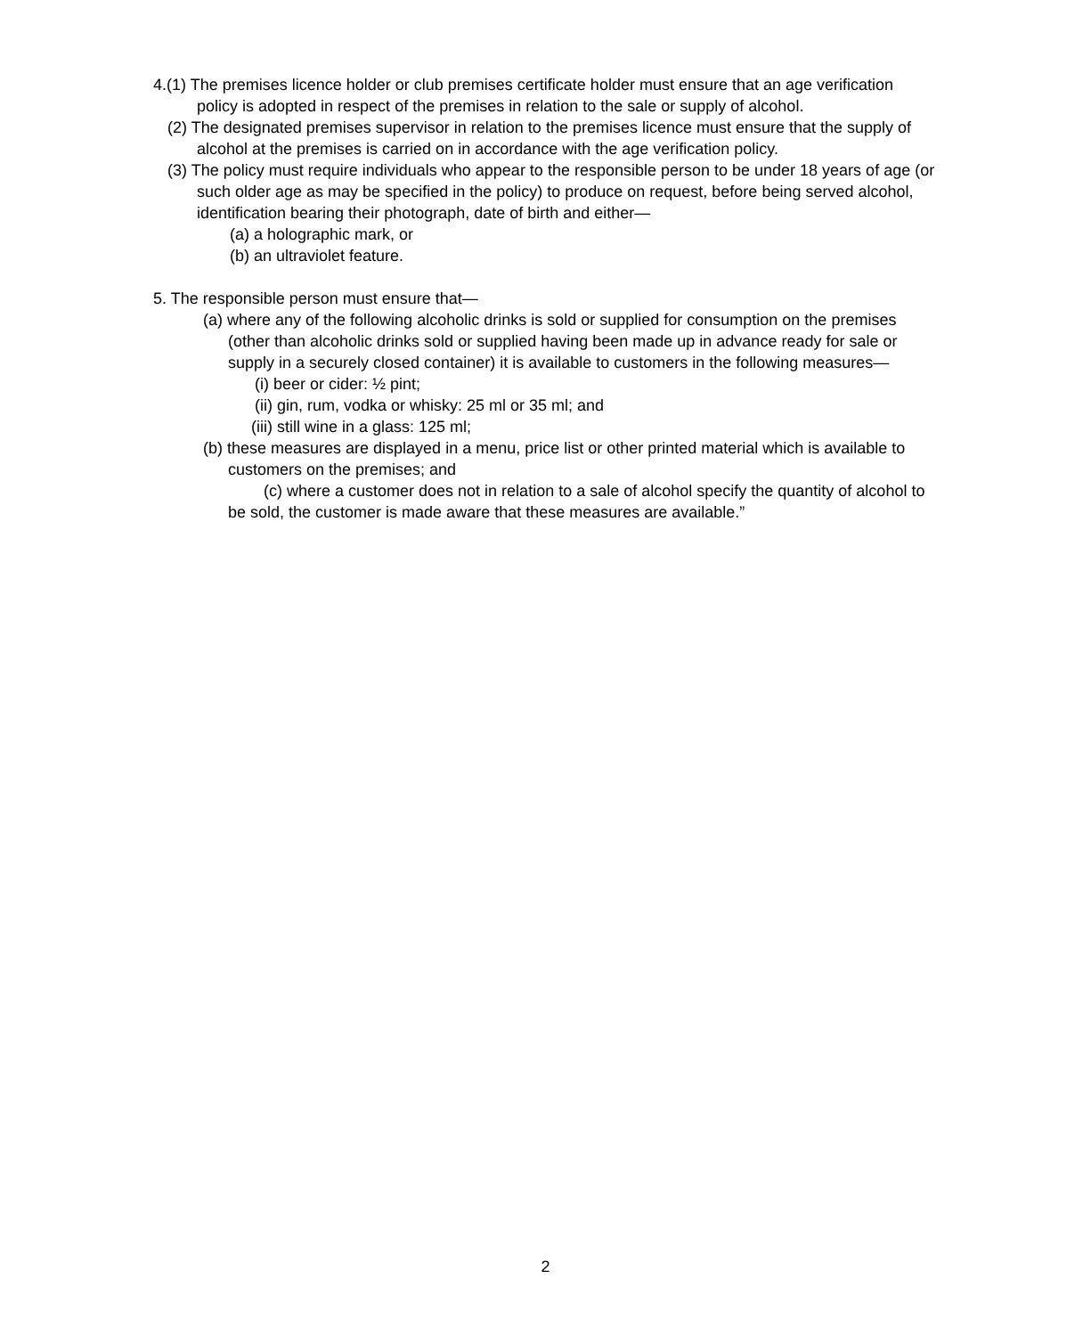4.(1) The premises licence holder or club premises certificate holder must ensure that an age verification policy is adopted in respect of the premises in relation to the sale or supply of alcohol.
(2) The designated premises supervisor in relation to the premises licence must ensure that the supply of alcohol at the premises is carried on in accordance with the age verification policy.
(3) The policy must require individuals who appear to the responsible person to be under 18 years of age (or such older age as may be specified in the policy) to produce on request, before being served alcohol, identification bearing their photograph, date of birth and either—
(a) a holographic mark, or
(b) an ultraviolet feature.
5. The responsible person must ensure that—
(a) where any of the following alcoholic drinks is sold or supplied for consumption on the premises (other than alcoholic drinks sold or supplied having been made up in advance ready for sale or supply in a securely closed container) it is available to customers in the following measures—
(i) beer or cider: ½ pint;
(ii) gin, rum, vodka or whisky: 25 ml or 35 ml; and
(iii) still wine in a glass: 125 ml;
(b) these measures are displayed in a menu, price list or other printed material which is available to customers on the premises; and
(c) where a customer does not in relation to a sale of alcohol specify the quantity of alcohol to be sold, the customer is made aware that these measures are available.”
2